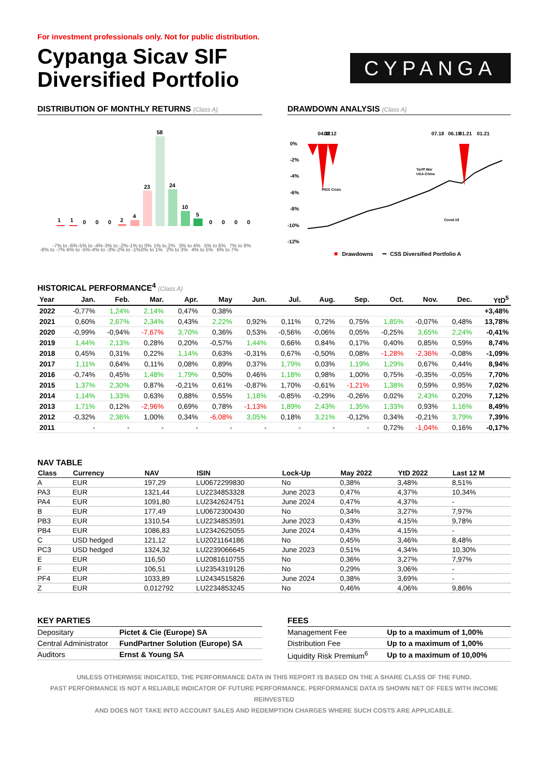For investment professionals only. Not for public distribution.
Cypanga Sicav SIF
Diversified Portfolio
CYPANGA
DISTRIBUTION OF MONTHLY RETURNS (Class A)
1
1
0
0
0
2
4
23
58
24
10
5
0
0
0
0
-8% to -7%
-7% to -6%
-6% to -5%
-5% to -4%
-4% to -3%
-3% to -2%
-2% to -1%
-1% to 0%
0% to 1%
1% to 2%
2% to 3%
3% to 4%
4% to 5%
5% to 6%
6% to 7%
7% to 8%
DRAWDOWN ANALYSIS (Class A)
0%
-2%
-4%
-6%
-8%
-10%
-12%
04.12
08.12
07.18
06.19
01.21
01.21
PIGS Crisis
Tariff War
USA-China
Covid-19
Drawdowns
CSS Diversified Portfolio A
HISTORICAL PERFORMANCE<sup>4</sup> (Class A)
| Year | Jan. | Feb. | Mar. | Apr. | May | Jun. | Jul. | Aug. | Sep. | Oct. | Nov. | Dec. | YtD<sup>5</sup> |
| --- | --- | --- | --- | --- | --- | --- | --- | --- | --- | --- | --- | --- | --- |
| 2022 | -0,77% | 1,24% | 2,14% | 0,47% | 0,38% | | | | | | | | +3,48% |
| 2021 | 0,60% | 2,67% | 2,34% | 0,43% | 2,22% | 0,92% | 0,11% | 0,72% | 0,75% | 1,85% | -0,07% | 0,48% | 13,78% |
| 2020 | -0,99% | -0,94% | -7,67% | 3,70% | 0,36% | 0,53% | -0,56% | -0,06% | 0,05% | -0,25% | 3,65% | 2,24% | -0,41% |
| 2019 | 1,44% | 2,13% | 0,28% | 0,20% | -0,57% | 1,44% | 0,66% | 0,84% | 0,17% | 0,40% | 0,85% | 0,59% | 8,74% |
| 2018 | 0,45% | 0,31% | 0,22% | 1,14% | 0,63% | -0,31% | 0,67% | -0,50% | 0,08% | -1,28% | -2,36% | -0,08% | -1,09% |
| 2017 | 1,11% | 0,64% | 0,11% | 0,08% | 0,89% | 0,37% | 1,79% | 0,03% | 1,19% | 1,29% | 0,67% | 0,44% | 8,94% |
| 2016 | -0,74% | 0,45% | 1,48% | 1,79% | 0,50% | 0,46% | 1,18% | 0,98% | 1,00% | 0,75% | -0,35% | -0,05% | 7,70% |
| 2015 | 1,37% | 2,30% | 0,87% | -0,21% | 0,61% | -0,87% | 1,70% | -0,61% | -1,21% | 1,38% | 0,59% | 0,95% | 7,02% |
| 2014 | 1,14% | 1,33% | 0,63% | 0,88% | 0,55% | 1,18% | -0,85% | -0,29% | -0,26% | 0,02% | 2,43% | 0,20% | 7,12% |
| 2013 | 1,71% | 0,12% | -2,96% | 0,69% | 0,78% | -1,13% | 1,89% | 2,43% | 1,35% | 1,33% | 0,93% | 1,16% | 8,49% |
| 2012 | -0,32% | 2,36% | 1,00% | 0,34% | -6,08% | 3,05% | 0,18% | 3,21% | -0,12% | 0,34% | -0,21% | 3,79% | 7,39% |
| 2011 | - | - | - | - | - | - | - | - | - | 0,72% | -1,04% | 0,16% | -0,17% |
NAV TABLE
| Class | Currency | NAV | ISIN | Lock-Up | May 2022 | YtD 2022 | Last 12 M |
| --- | --- | --- | --- | --- | --- | --- | --- |
| A | EUR | 197,29 | LU0672299830 | No | 0,38% | 3,48% | 8,51% |
| PA3 | EUR | 1321,44 | LU2234853328 | June 2023 | 0,47% | 4,37% | 10,34% |
| PA4 | EUR | 1091,80 | LU2342624751 | June 2024 | 0,47% | 4,37% | - |
| B | EUR | 177,49 | LU0672300430 | No | 0,34% | 3,27% | 7,97% |
| PB3 | EUR | 1310,54 | LU2234853591 | June 2023 | 0,43% | 4,15% | 9,78% |
| PB4 | EUR | 1086,83 | LU2342625055 | June 2024 | 0,43% | 4,15% | - |
| C | USD hedged | 121,12 | LU2021164186 | No | 0,45% | 3,46% | 8,48% |
| PC3 | USD hedged | 1324,32 | LU2239066645 | June 2023 | 0,51% | 4,34% | 10,30% |
| E | EUR | 116,50 | LU2081610755 | No | 0,36% | 3,27% | 7,97% |
| F | EUR | 106,51 | LU2354319126 | No | 0,29% | 3,06% | - |
| PF4 | EUR | 1033,89 | LU2434515826 | June 2024 | 0,38% | 3,69% | - |
| Z | EUR | 0,012792 | LU2234853245 | No | 0,46% | 4,06% | 9,86% |
KEY PARTIES
| Depositary | Pictet & Cie (Europe) SA |
| Central Administrator | FundPartner Solution (Europe) SA |
| Auditors | Ernst & Young SA |
FEES
| Management Fee | Up to a maximum of 1,00% |
| Distribution Fee | Up to a maximum of 1,00% |
| Liquidity Risk Premium<sup>6</sup> | Up to a maximum of 10,00% |
UNLESS OTHERWISE INDICATED, THE PERFORMANCE DATA IN THIS REPORT IS BASED ON THE A SHARE CLASS OF THE FUND.
PAST PERFORMANCE IS NOT A RELIABLE INDICATOR OF FUTURE PERFORMANCE. PERFORMANCE DATA IS SHOWN NET OF FEES WITH INCOME REINVESTED
AND DOES NOT TAKE INTO ACCOUNT SALES AND REDEMPTION CHARGES WHERE SUCH COSTS ARE APPLICABLE.